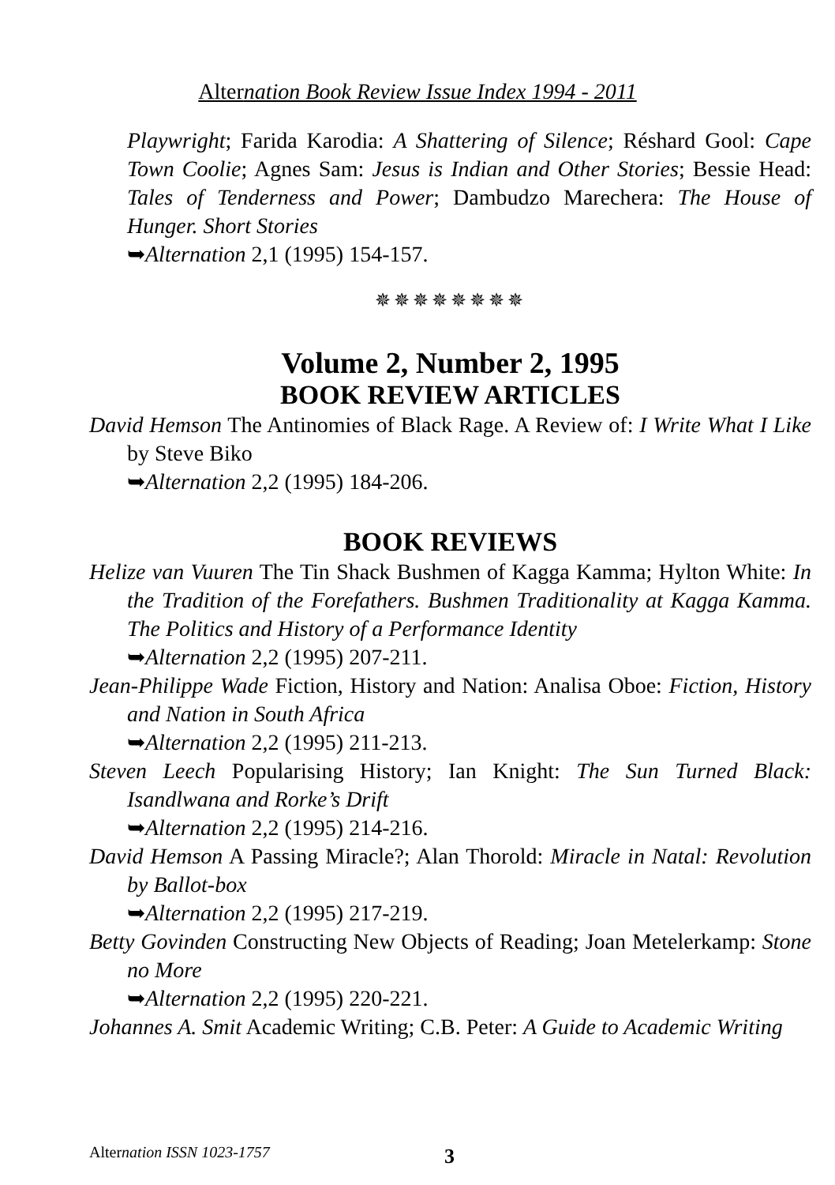Alternation Book Review Issue Index 1994 - 2011
Playwright; Farida Karodia: A Shattering of Silence; Réshard Gool: Cape Town Coolie; Agnes Sam: Jesus is Indian and Other Stories; Bessie Head: Tales of Tenderness and Power; Dambudzo Marechera: The House of Hunger. Short Stories
➥Alternation 2,1 (1995) 154-157.
✵✵✵✵✵✵✵✵
Volume 2, Number 2, 1995
BOOK REVIEW ARTICLES
David Hemson The Antinomies of Black Rage. A Review of: I Write What I Like by Steve Biko
➥Alternation 2,2 (1995) 184-206.
BOOK REVIEWS
Helize van Vuuren The Tin Shack Bushmen of Kagga Kamma; Hylton White: In the Tradition of the Forefathers. Bushmen Traditionality at Kagga Kamma. The Politics and History of a Performance Identity
➥Alternation 2,2 (1995) 207-211.
Jean-Philippe Wade Fiction, History and Nation: Analisa Oboe: Fiction, History and Nation in South Africa
➥Alternation 2,2 (1995) 211-213.
Steven Leech Popularising History; Ian Knight: The Sun Turned Black: Isandlwana and Rorke’s Drift
➥Alternation 2,2 (1995) 214-216.
David Hemson A Passing Miracle?; Alan Thorold: Miracle in Natal: Revolution by Ballot-box
➥Alternation 2,2 (1995) 217-219.
Betty Govinden Constructing New Objects of Reading; Joan Metelerkamp: Stone no More
➥Alternation 2,2 (1995) 220-221.
Johannes A. Smit Academic Writing; C.B. Peter: A Guide to Academic Writing
Alternation ISSN 1023-1757 3